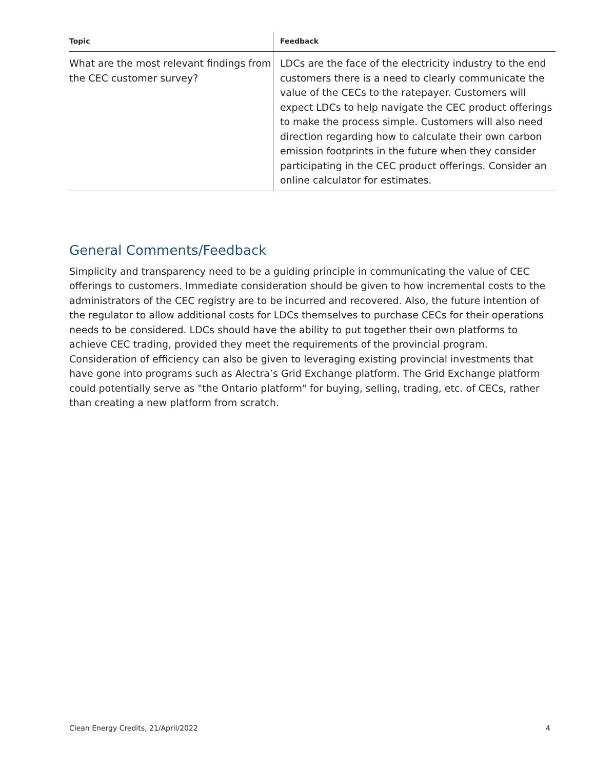| Topic | Feedback |
| --- | --- |
| What are the most relevant findings from the CEC customer survey? | LDCs are the face of the electricity industry to the end customers there is a need to clearly communicate the value of the CECs to the ratepayer. Customers will expect LDCs to help navigate the CEC product offerings to make the process simple. Customers will also need direction regarding how to calculate their own carbon emission footprints in the future when they consider participating in the CEC product offerings. Consider an online calculator for estimates. |
General Comments/Feedback
Simplicity and transparency need to be a guiding principle in communicating the value of CEC offerings to customers. Immediate consideration should be given to how incremental costs to the administrators of the CEC registry are to be incurred and recovered. Also, the future intention of the regulator to allow additional costs for LDCs themselves to purchase CECs for their operations needs to be considered. LDCs should have the ability to put together their own platforms to achieve CEC trading, provided they meet the requirements of the provincial program. Consideration of efficiency can also be given to leveraging existing provincial investments that have gone into programs such as Alectra’s Grid Exchange platform. The Grid Exchange platform could potentially serve as "the Ontario platform" for buying, selling, trading, etc. of CECs, rather than creating a new platform from scratch.
Clean Energy Credits, 21/April/2022 4